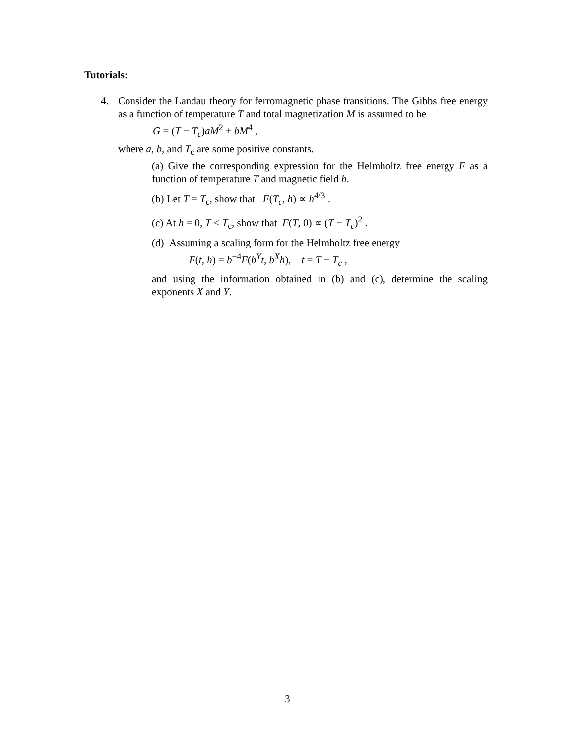Tutorials:
4. Consider the Landau theory for ferromagnetic phase transitions. The Gibbs free energy as a function of temperature T and total magnetization M is assumed to be
G = (T − T<sub>c</sub>)aM<sup>2</sup> + bM<sup>4</sup> ,
where a, b, and T<sub>c</sub> are some positive constants.
(a) Give the corresponding expression for the Helmholtz free energy F as a function of temperature T and magnetic field h.
(b) Let T = T<sub>c</sub>, show that F(T<sub>c</sub>, h) ∝ h<sup>4/3</sup> .
(c) At h = 0, T < T<sub>c</sub>, show that F(T, 0) ∝ (T − T<sub>c</sub>)<sup>2</sup> .
(d) Assuming a scaling form for the Helmholtz free energy
F(t, h) = b<sup>−4</sup>F(b<sup>Y</sup>t, b<sup>X</sup>h), t = T − T<sub>c</sub> ,
and using the information obtained in (b) and (c), determine the scaling exponents X and Y.
3